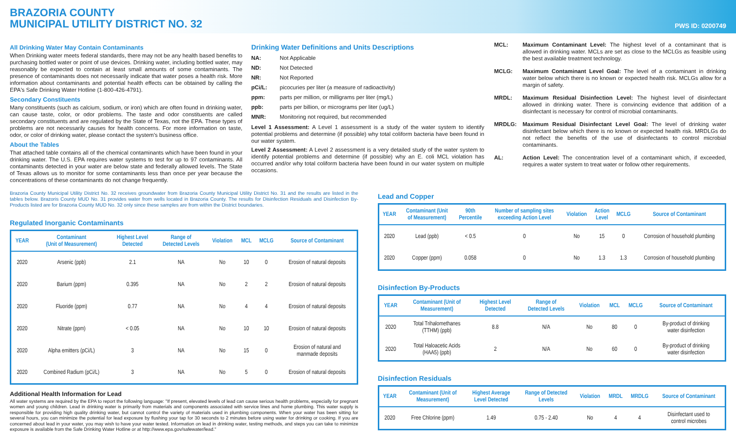BRAZORIA COUNTY
MUNICIPAL UTILITY DISTRICT NO. 32
PWS ID: 0200749
All Drinking Water May Contain Contaminants
When Drinking water meets federal standards, there may not be any health based benefits to purchasing bottled water or point of use devices. Drinking water, including bottled water, may reasonably be expected to contain at least small amounts of some contaminants. The presence of contaminants does not necessarily indicate that water poses a health risk. More information about contaminants and potential health effects can be obtained by calling the EPA's Safe Drinking Water Hotline (1-800-426-4791).
Secondary Constituents
Many constituents (such as calcium, sodium, or iron) which are often found in drinking water, can cause taste, color, or odor problems. The taste and odor constituents are called secondary constituents and are regulated by the State of Texas, not the EPA. These types of problems are not necessarily causes for health concerns. For more information on taste, odor, or color of drinking water, please contact the system's business office.
About the Tables
That attached table contains all of the chemical contaminants which have been found in your drinking water. The U.S. EPA requires water systems to test for up to 97 contaminants. All contaminants detected in your water are below state and federally allowed levels. The State of Texas allows us to monitor for some contaminants less than once per year because the concentrations of these contaminants do not change frequently.
Drinking Water Definitions and Units Descriptions
NA: Not Applicable
ND: Not Detected
NR: Not Reported
pCi/L: picocuries per liter (a measure of radioactivity)
ppm: parts per million, or milligrams per liter (mg/L)
ppb: parts per billion, or micrograms per liter (ug/L)
MNR: Monitoring not required, but recommended
Level 1 Assessment: A Level 1 assessment is a study of the water system to identify potential problems and determine (if possible) why total coliform bacteria have been found in our water system.
Level 2 Assessment: A Level 2 assessment is a very detailed study of the water system to identify potential problems and determine (if possible) why an E. coli MCL violation has occurred and/or why total coliform bacteria have been found in our water system on multiple occasions.
MCL:
Maximum Contaminant Level: The highest level of a contaminant that is allowed in drinking water. MCLs are set as close to the MCLGs as feasible using the best available treatment technology.
MCLG:
Maximum Contaminant Level Goal: The level of a contaminant in drinking water below which there is no known or expected health risk. MCLGs allow for a margin of safety.
MRDL:
Maximum Residual Disinfection Level: The highest level of disinfectant allowed in drinking water. There is convincing evidence that addition of a disinfectant is necessary for control of microbial contaminants.
MRDLG:
Maximum Residual Disinfectant Level Goal: The level of drinking water disinfectant below which there is no known or expected health risk. MRDLGs do not reflect the benefits of the use of disinfectants to control microbial contaminants.
AL:
Action Level: The concentration level of a contaminant which, if exceeded, requires a water system to treat water or follow other requirements.
Brazoria County Municipal Utility District No. 32 receives groundwater from Brazoria County Municipal Utility District No. 31 and the results are listed in the tables below. Brazoris County MUD No. 31 provides water from wells located in Brazoria County. The results for Disinfection Residuals and Disinfection By-Products listed are for Brazoria County MUD No. 32 only since these samples are from within the District boundaries.
Regulated Inorganic Contaminants
| YEAR | Contaminant (Unit of Measurement) | Highest Level Detected | Range of Detected Levels | Violation | MCL | MCLG | Source of Contaminant |
| --- | --- | --- | --- | --- | --- | --- | --- |
| 2020 | Arsenic (ppb) | 2.1 | NA | No | 10 | 0 | Erosion of natural deposits |
| 2020 | Barium (ppm) | 0.395 | NA | No | 2 | 2 | Erosion of natural deposits |
| 2020 | Fluoride (ppm) | 0.77 | NA | No | 4 | 4 | Erosion of natural deposits |
| 2020 | Nitrate (ppm) | < 0.05 | NA | No | 10 | 10 | Erosion of natural deposits |
| 2020 | Alpha emitters (pCi/L) | 3 | NA | No | 15 | 0 | Erosion of natural and manmade deposits |
| 2020 | Combined Radium (pCi/L) | 3 | NA | No | 5 | 0 | Erosion of natural deposits |
Additional Health Information for Lead
All water systems are required by the EPA to report the following language: "If present, elevated levels of lead can cause serious health problems, especially for pregnant women and young children. Lead in drinking water is primarily from materials and components associated with service lines and home plumbing. This water supply is responsible for providing high quality drinking water, but cannot control the variety of materials used in plumbing components. When your water has been sitting for several hours, you can minimize the potential for lead exposure by flushing your tap for 30 seconds to 2 minutes before using water for drinking or cooking. If you are concerned about lead in your water, you may wish to have your water tested. Information on lead in drinking water, testing methods, and steps you can take to minimize exposure is available from the Safe Drinking Water Hotline or at http://www.epa.gov/safewater/lead."
Lead and Copper
| YEAR | Contaminant (Unit of Measurement) | 90th Percentile | Number of sampling sites exceeding Action Level | Violation | Action Level | MCLG | Source of Contaminant |
| --- | --- | --- | --- | --- | --- | --- | --- |
| 2020 | Lead (ppb) | < 0.5 | 0 | No | 15 | 0 | Corrosion of household plumbing |
| 2020 | Copper (ppm) | 0.058 | 0 | No | 1.3 | 1.3 | Corrosion of household plumbing |
Disinfection By-Products
| YEAR | Contaminant (Unit of Measurement) | Highest Level Detected | Range of Detected Levels | Violation | MCL | MCLG | Source of Contaminant |
| --- | --- | --- | --- | --- | --- | --- | --- |
| 2020 | Total Trihalomethanes (TTHM) (ppb) | 8.8 | N/A | No | 80 | 0 | By-product of drinking water disinfection |
| 2020 | Total Haloacetic Acids (HAA5) (ppb) | 2 | N/A | No | 60 | 0 | By-product of drinking water disinfection |
Disinfection Residuals
| YEAR | Contaminant (Unit of Measurement) | Highest Average Level Detected | Range of Detected Levels | Violation | MRDL | MRDLG | Source of Contaminant |
| --- | --- | --- | --- | --- | --- | --- | --- |
| 2020 | Free Chlorine (ppm) | 1.49 | 0.75 - 2.40 | No | 4 | 4 | Disinfectant used to control microbes |